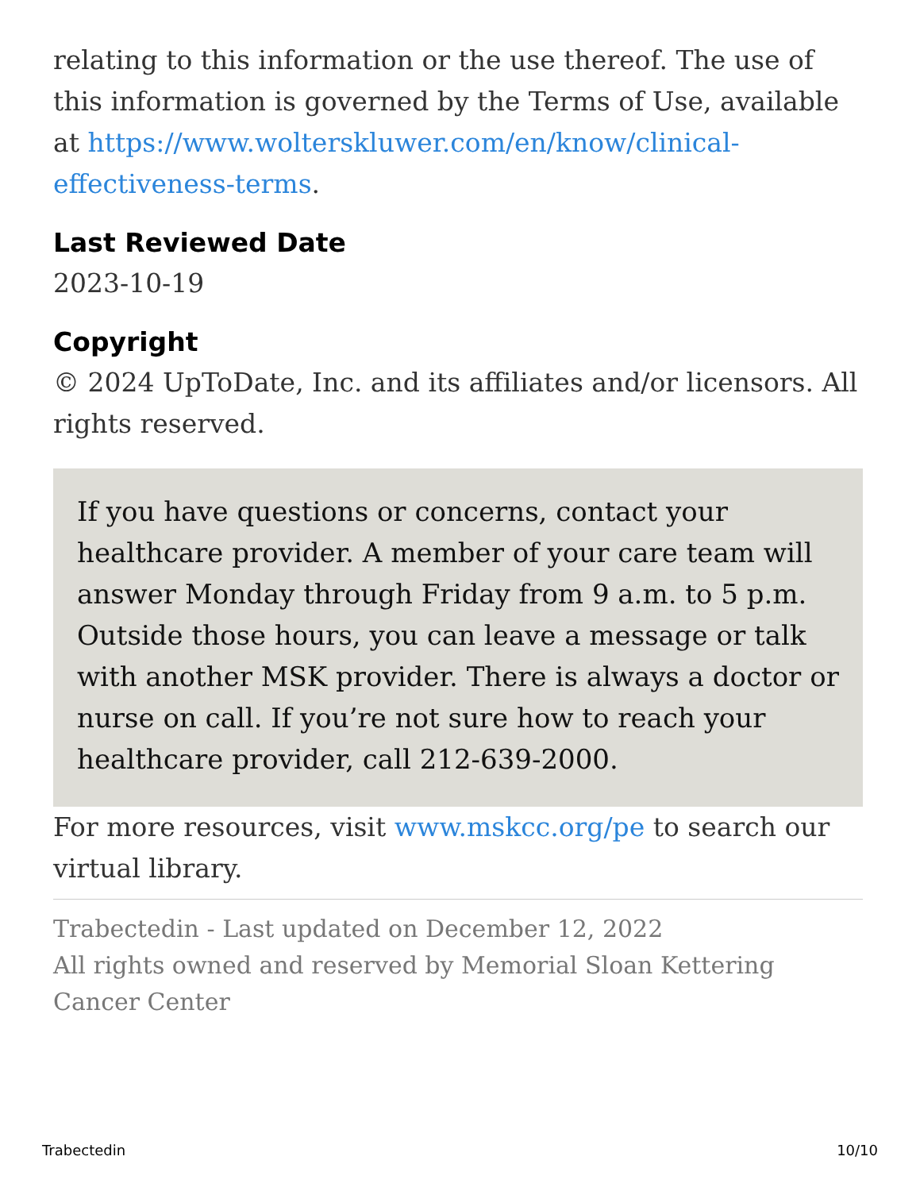relating to this information or the use thereof. The use of this information is governed by the Terms of Use, available at https://www.wolterskluwer.com/en/know/clinical-effectiveness-terms.
Last Reviewed Date
2023-10-19
Copyright
© 2024 UpToDate, Inc. and its affiliates and/or licensors. All rights reserved.
If you have questions or concerns, contact your healthcare provider. A member of your care team will answer Monday through Friday from 9 a.m. to 5 p.m. Outside those hours, you can leave a message or talk with another MSK provider. There is always a doctor or nurse on call. If you’re not sure how to reach your healthcare provider, call 212-639-2000.
For more resources, visit www.mskcc.org/pe to search our virtual library.
Trabectedin - Last updated on December 12, 2022
All rights owned and reserved by Memorial Sloan Kettering Cancer Center
Trabectedin 10/10